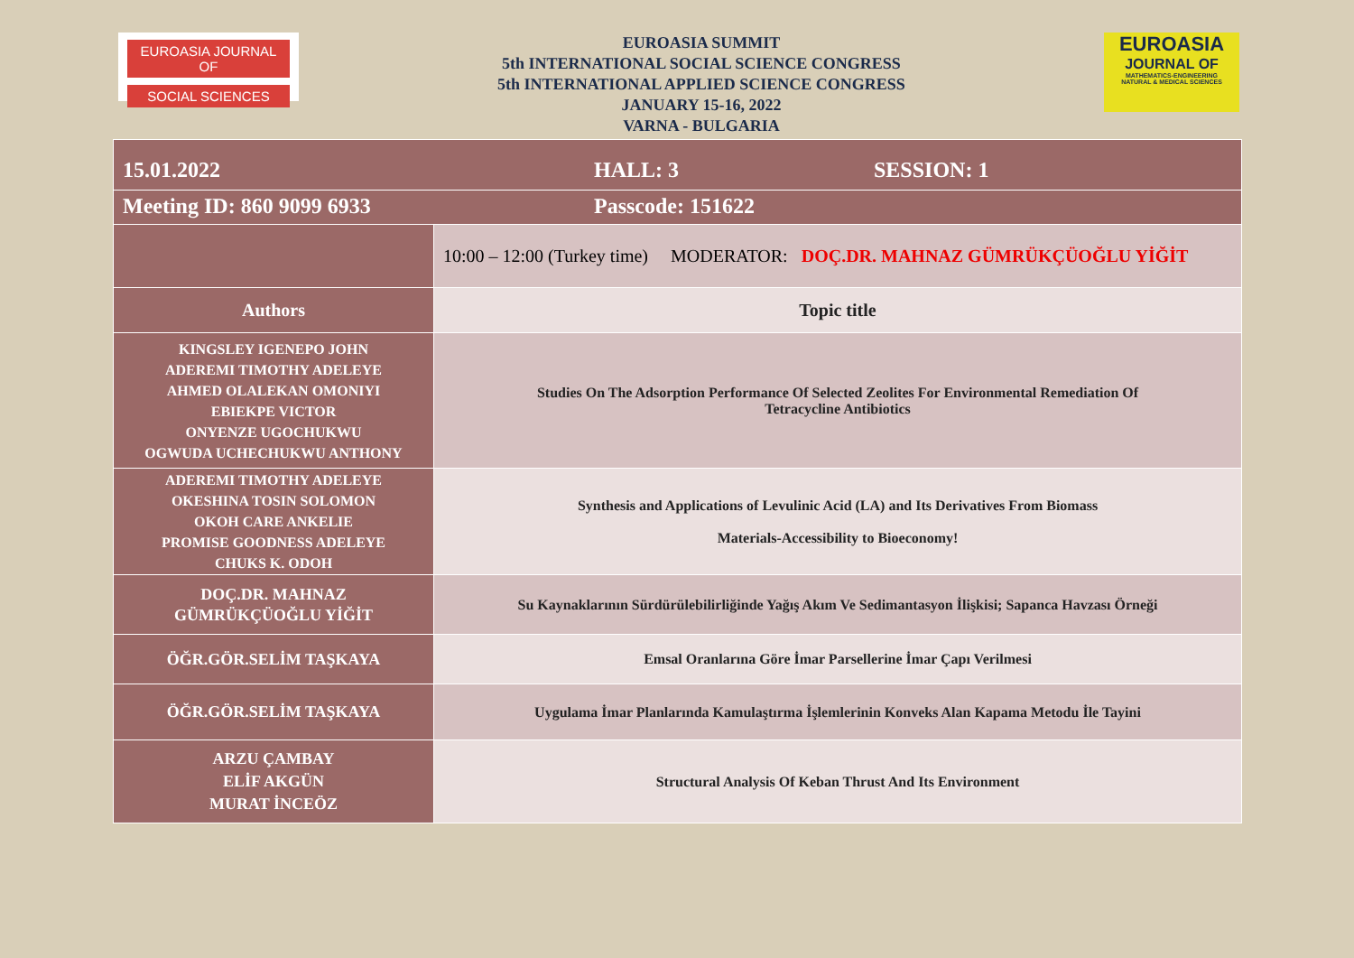EUROASIA JOURNAL OF
SOCIAL SCIENCES
EUROASIA SUMMIT
5th INTERNATIONAL SOCIAL SCIENCE CONGRESS
5th INTERNATIONAL APPLIED SCIENCE CONGRESS
JANUARY 15-16, 2022
VARNA - BULGARIA
EUROASIA
JOURNAL OF
MATHEMATICS-ENGINEERING
NATURAL & MEDICAL SCIENCES
| 15.01.2022 HALL: 3 SESSION: 1 | |
| Meeting ID: 860 9099 6933 Passcode: 151622 | |
| | 10:00 – 12:00 (Turkey time) MODERATOR: DOÇ.DR. MAHNAZ GÜMRÜKÇÜOĞLU YİĞİT |
| Authors | Topic title |
| KINGSLEY IGENEPO JOHN ADEREMI TIMOTHY ADELEYE AHMED OLALEKAN OMONIYI EBIEKPE VICTOR ONYENZE UGOCHUKWU OGWUDA UCHECHUKWU ANTHONY | Studies On The Adsorption Performance Of Selected Zeolites For Environmental Remediation Of Tetracycline Antibiotics |
| ADEREMI TIMOTHY ADELEYE OKESHINA TOSIN SOLOMON OKOH CARE ANKELIE PROMISE GOODNESS ADELEYE CHUKS K. ODOH | Synthesis and Applications of Levulinic Acid (LA) and Its Derivatives From Biomass Materials-Accessibility to Bioeconomy! |
| DOÇ.DR. MAHNAZ GÜMRÜKÇÜOĞLU YİĞİT | Su Kaynaklarının Sürdürülebilirliğinde Yağış Akım Ve Sedimantasyon İlişkisi; Sapanca Havzası Örneği |
| ÖĞR.GÖR.SELİM TAŞKAYA | Emsal Oranlarına Göre İmar Parsellerine İmar Çapı Verilmesi |
| ÖĞR.GÖR.SELİM TAŞKAYA | Uygulama İmar Planlarında Kamulaştırma İşlemlerinin Konveks Alan Kapama Metodu İle Tayini |
| ARZU ÇAMBAY ELİF AKGÜN MURAT İNCEÖZ | Structural Analysis Of Keban Thrust And Its Environment |